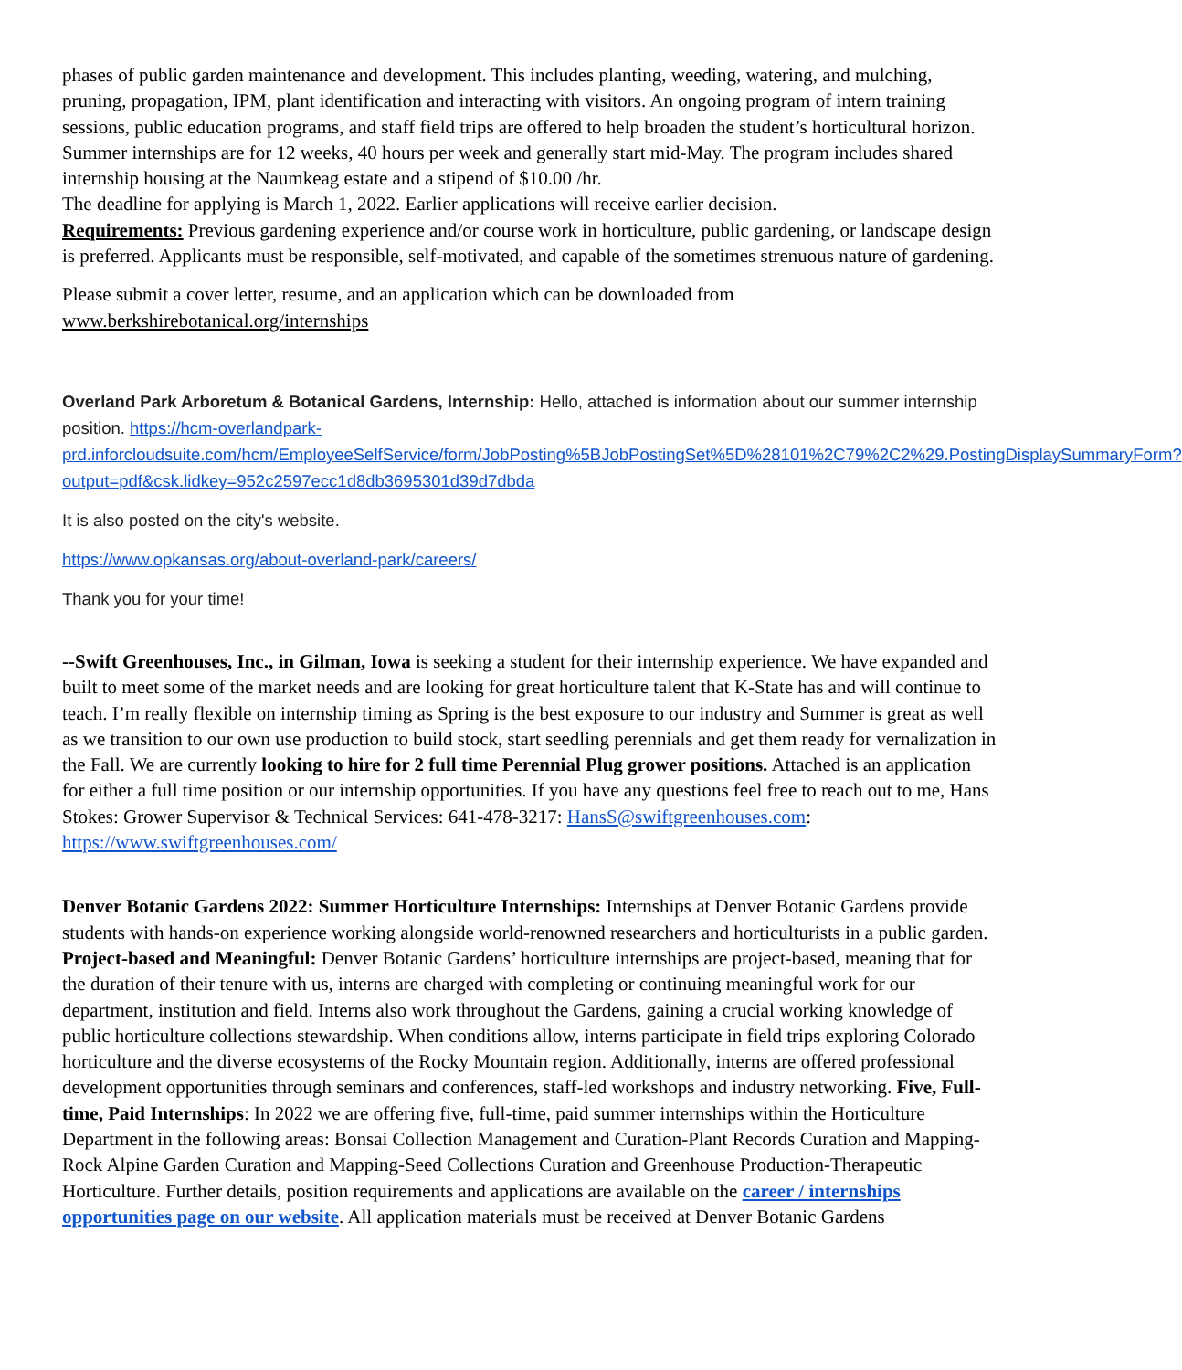phases of public garden maintenance and development. This includes planting, weeding, watering, and mulching, pruning, propagation, IPM, plant identification and interacting with visitors. An ongoing program of intern training sessions, public education programs, and staff field trips are offered to help broaden the student’s horticultural horizon.
Summer internships are for 12 weeks, 40 hours per week and generally start mid-May. The program includes shared internship housing at the Naumkeag estate and a stipend of $10.00 /hr.
The deadline for applying is March 1, 2022. Earlier applications will receive earlier decision.
Requirements: Previous gardening experience and/or course work in horticulture, public gardening, or landscape design is preferred. Applicants must be responsible, self-motivated, and capable of the sometimes strenuous nature of gardening.
Please submit a cover letter, resume, and an application which can be downloaded from www.berkshirebotanical.org/internships
Overland Park Arboretum & Botanical Gardens, Internship: Hello, attached is information about our summer internship position. https://hcm-overlandpark-prd.inforcloudsuite.com/hcm/EmployeeSelfService/form/JobPosting%5BJobPostingSet%5D%28101%2C79%2C2%29.PostingDisplaySummaryForm?output=pdf&csk.lidkey=952c2597ecc1d8db3695301d39d7dbda
It is also posted on the city's website.
https://www.opkansas.org/about-overland-park/careers/
Thank you for your time!
--Swift Greenhouses, Inc., in Gilman, Iowa is seeking a student for their internship experience. We have expanded and built to meet some of the market needs and are looking for great horticulture talent that K-State has and will continue to teach. I’m really flexible on internship timing as Spring is the best exposure to our industry and Summer is great as well as we transition to our own use production to build stock, start seedling perennials and get them ready for vernalization in the Fall. We are currently looking to hire for 2 full time Perennial Plug grower positions. Attached is an application for either a full time position or our internship opportunities. If you have any questions feel free to reach out to me, Hans Stokes: Grower Supervisor & Technical Services: 641-478-3217: HansS@swiftgreenhouses.com: https://www.swiftgreenhouses.com/
Denver Botanic Gardens 2022: Summer Horticulture Internships: Internships at Denver Botanic Gardens provide students with hands-on experience working alongside world-renowned researchers and horticulturists in a public garden. Project-based and Meaningful: Denver Botanic Gardens’ horticulture internships are project-based, meaning that for the duration of their tenure with us, interns are charged with completing or continuing meaningful work for our department, institution and field. Interns also work throughout the Gardens, gaining a crucial working knowledge of public horticulture collections stewardship. When conditions allow, interns participate in field trips exploring Colorado horticulture and the diverse ecosystems of the Rocky Mountain region. Additionally, interns are offered professional development opportunities through seminars and conferences, staff-led workshops and industry networking. Five, Full-time, Paid Internships: In 2022 we are offering five, full-time, paid summer internships within the Horticulture Department in the following areas: Bonsai Collection Management and Curation-Plant Records Curation and Mapping-Rock Alpine Garden Curation and Mapping-Seed Collections Curation and Greenhouse Production-Therapeutic Horticulture. Further details, position requirements and applications are available on the career / internships opportunities page on our website. All application materials must be received at Denver Botanic Gardens